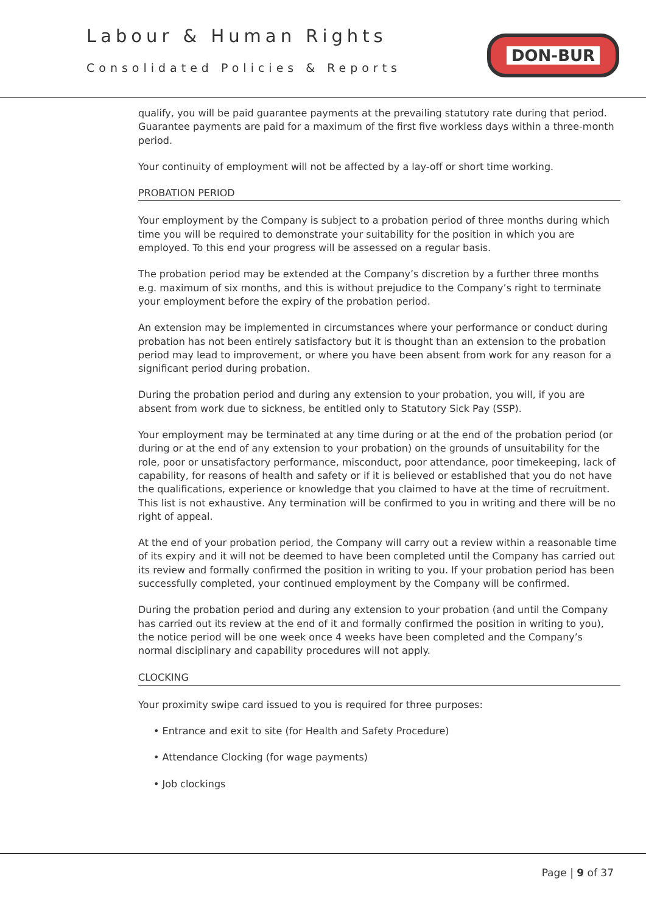Labour & Human Rights
Consolidated Policies & Reports
DON-BUR
qualify, you will be paid guarantee payments at the prevailing statutory rate during that period. Guarantee payments are paid for a maximum of the first five workless days within a three-month period.
Your continuity of employment will not be affected by a lay-off or short time working.
PROBATION PERIOD
Your employment by the Company is subject to a probation period of three months during which time you will be required to demonstrate your suitability for the position in which you are employed. To this end your progress will be assessed on a regular basis.
The probation period may be extended at the Company’s discretion by a further three months e.g. maximum of six months, and this is without prejudice to the Company’s right to terminate your employment before the expiry of the probation period.
An extension may be implemented in circumstances where your performance or conduct during probation has not been entirely satisfactory but it is thought than an extension to the probation period may lead to improvement, or where you have been absent from work for any reason for a significant period during probation.
During the probation period and during any extension to your probation, you will, if you are absent from work due to sickness, be entitled only to Statutory Sick Pay (SSP).
Your employment may be terminated at any time during or at the end of the probation period (or during or at the end of any extension to your probation) on the grounds of unsuitability for the role, poor or unsatisfactory performance, misconduct, poor attendance, poor timekeeping, lack of capability, for reasons of health and safety or if it is believed or established that you do not have the qualifications, experience or knowledge that you claimed to have at the time of recruitment. This list is not exhaustive. Any termination will be confirmed to you in writing and there will be no right of appeal.
At the end of your probation period, the Company will carry out a review within a reasonable time of its expiry and it will not be deemed to have been completed until the Company has carried out its review and formally confirmed the position in writing to you. If your probation period has been successfully completed, your continued employment by the Company will be confirmed.
During the probation period and during any extension to your probation (and until the Company has carried out its review at the end of it and formally confirmed the position in writing to you), the notice period will be one week once 4 weeks have been completed and the Company’s normal disciplinary and capability procedures will not apply.
CLOCKING
Your proximity swipe card issued to you is required for three purposes:
• Entrance and exit to site (for Health and Safety Procedure)
• Attendance Clocking (for wage payments)
• Job clockings
Page | 9 of 37